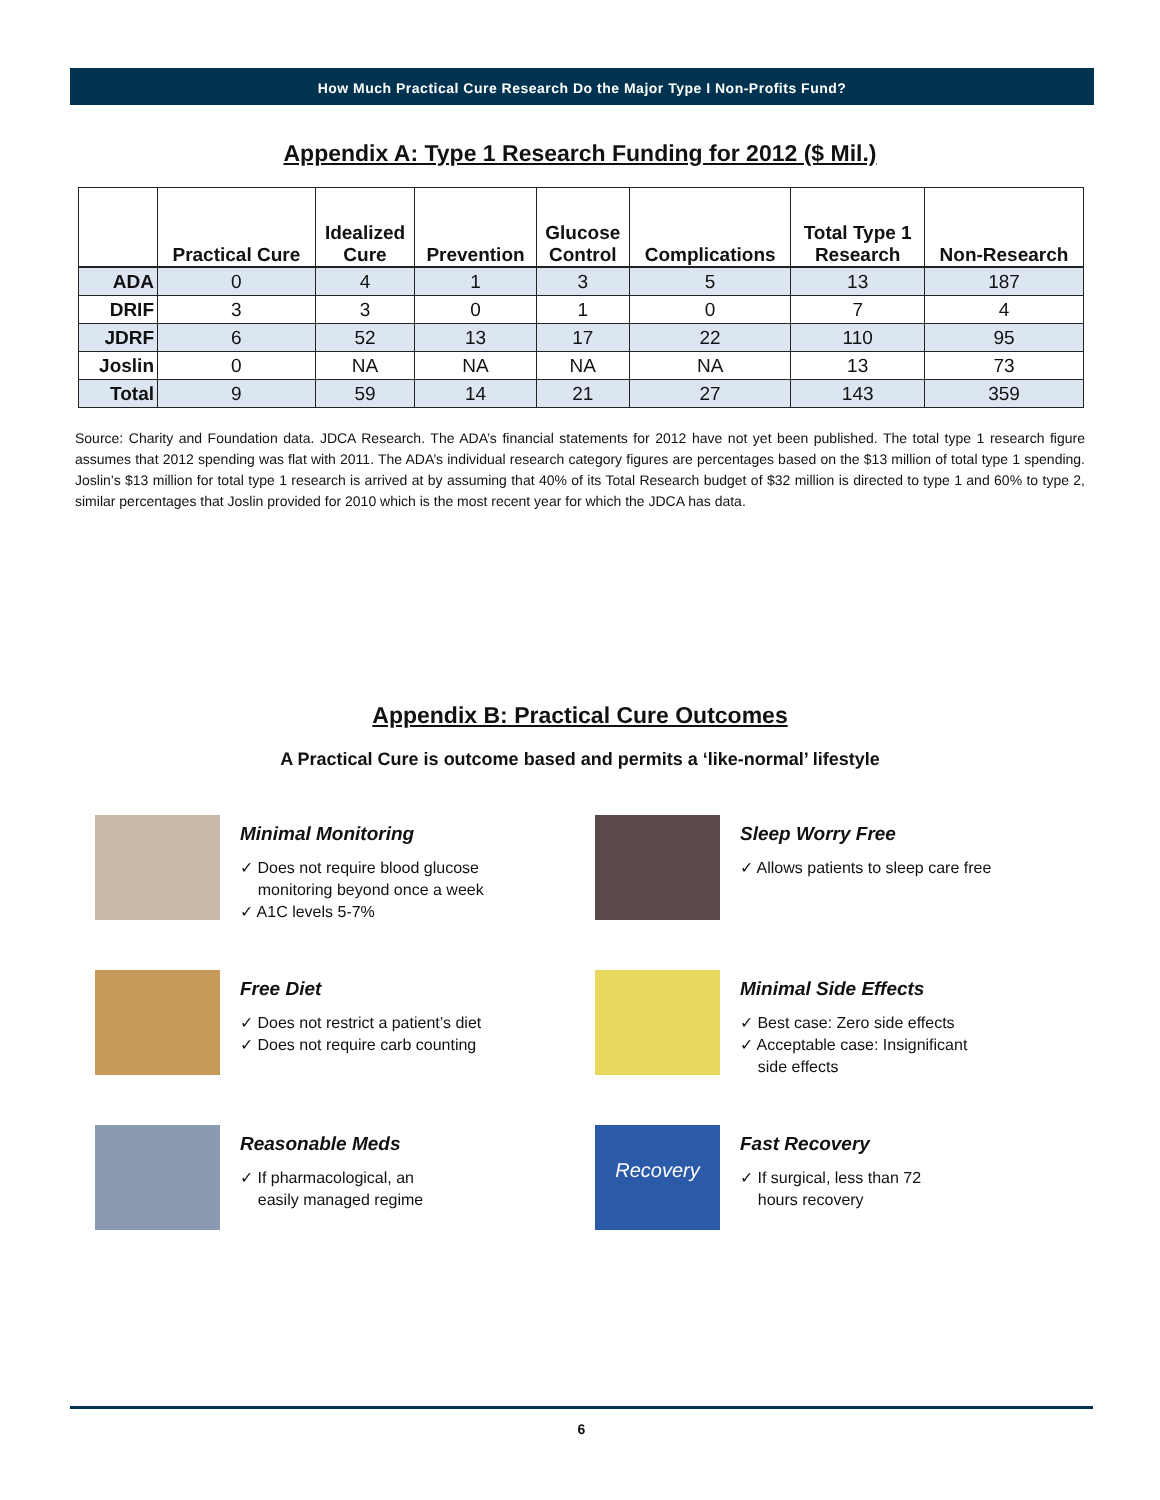How Much Practical Cure Research Do the Major Type I Non-Profits Fund?
Appendix A: Type 1 Research Funding for 2012 ($ Mil.)
| | Practical Cure | Idealized Cure | Prevention | Glucose Control | Complications | Total Type 1 Research | Non-Research |
| --- | --- | --- | --- | --- | --- | --- | --- |
| ADA | 0 | 4 | 1 | 3 | 5 | 13 | 187 |
| DRIF | 3 | 3 | 0 | 1 | 0 | 7 | 4 |
| JDRF | 6 | 52 | 13 | 17 | 22 | 110 | 95 |
| Joslin | 0 | NA | NA | NA | NA | 13 | 73 |
| Total | 9 | 59 | 14 | 21 | 27 | 143 | 359 |
Source: Charity and Foundation data. JDCA Research. The ADA’s financial statements for 2012 have not yet been published. The total type 1 research figure assumes that 2012 spending was flat with 2011. The ADA’s individual research category figures are percentages based on the $13 million of total type 1 spending. Joslin’s $13 million for total type 1 research is arrived at by assuming that 40% of its Total Research budget of $32 million is directed to type 1 and 60% to type 2, similar percentages that Joslin provided for 2010 which is the most recent year for which the JDCA has data.
Appendix B: Practical Cure Outcomes
A Practical Cure is outcome based and permits a ‘like-normal’ lifestyle
Minimal Monitoring
✓ Does not require blood glucose
monitoring beyond once a week
✓ A1C levels 5-7%
Sleep Worry Free
✓ Allows patients to sleep care free
Free Diet
✓ Does not restrict a patient’s diet
✓ Does not require carb counting
Minimal Side Effects
✓ Best case: Zero side effects
✓ Acceptable case: Insignificant
side effects
Reasonable Meds
✓ If pharmacological, an
easily managed regime
Recovery
Fast Recovery
✓ If surgical, less than 72
hours recovery
6